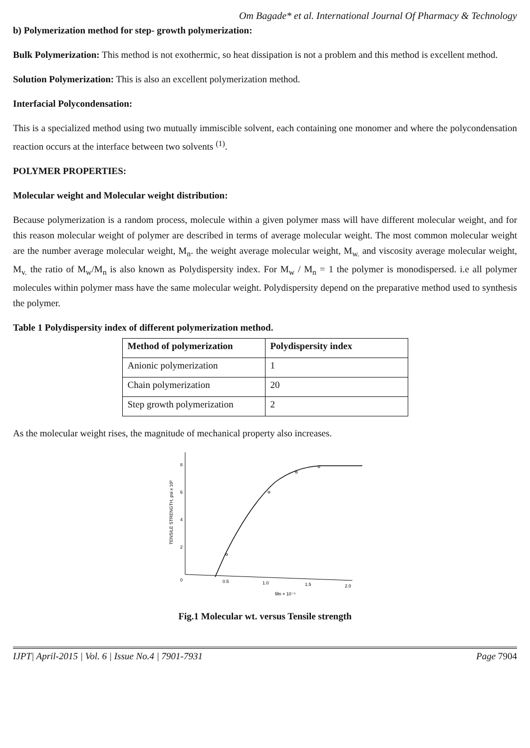Om Bagade* et al. International Journal Of Pharmacy & Technology
b) Polymerization method for step- growth polymerization:
Bulk Polymerization: This method is not exothermic, so heat dissipation is not a problem and this method is excellent method.
Solution Polymerization: This is also an excellent polymerization method.
Interfacial Polycondensation:
This is a specialized method using two mutually immiscible solvent, each containing one monomer and where the polycondensation reaction occurs at the interface between two solvents <sup>(1)</sup>.
POLYMER PROPERTIES:
Molecular weight and Molecular weight distribution:
Because polymerization is a random process, molecule within a given polymer mass will have different molecular weight, and for this reason molecular weight of polymer are described in terms of average molecular weight. The most common molecular weight are the number average molecular weight, M<sub>n</sub>. the weight average molecular weight, M<sub>w.</sub> and viscosity average molecular weight, M<sub>v.</sub> the ratio of M<sub>w</sub>/M<sub>n</sub> is also known as Polydispersity index. For M<sub>w</sub> / M<sub>n</sub> = 1 the polymer is monodispersed. i.e all polymer molecules within polymer mass have the same molecular weight. Polydispersity depend on the preparative method used to synthesis the polymer.
Table 1 Polydispersity index of different polymerization method.
| Method of polymerization | Polydispersity index |
| --- | --- |
| Anionic polymerization | 1 |
| Chain polymerization | 20 |
| Step growth polymerization | 2 |
As the molecular weight rises, the magnitude of mechanical property also increases.
8
6
4
2
0
0.5
1.0
1.5
2.0
M̄n × 10⁻⁵
TENSILE STRENGTH, psi x 10³
Fig.1 Molecular wt. versus Tensile strength
IJPT| April-2015 | Vol. 6 | Issue No.4 | 7901-7931 Page 7904